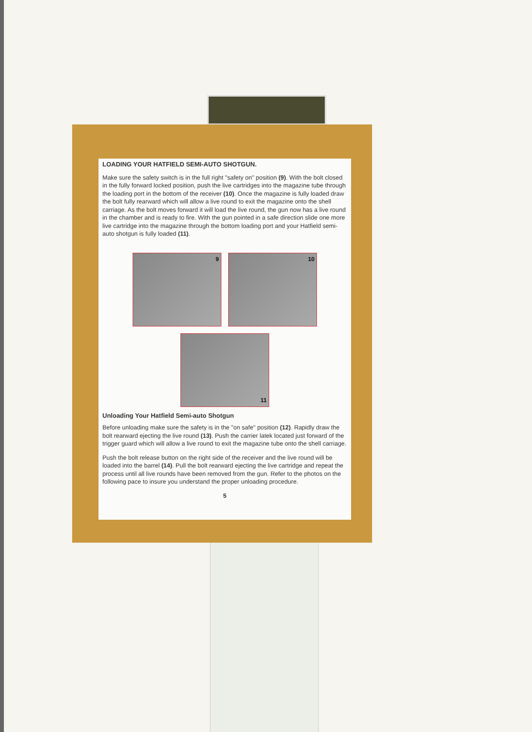LOADING YOUR HATFIELD SEMI-AUTO SHOTGUN.
Make sure the safety switch is in the full right "safety on" position (9). With the bolt closed in the fully forward locked position, push the live cartridges into the magazine tube through the loading port in the bottom of the receiver (10). Once the magazine is fully loaded draw the bolt fully rearward which will allow a live round to exit the magazine onto the shell carriage. As the bolt moves forward it will load the live round, the gun now has a live round in the chamber and is ready to fire. With the gun pointed in a safe direction slide one more live cartridge into the magazine through the bottom loading port and your Hatfield semi-auto shotgun is fully loaded (11).
9 10
11
Unloading Your Hatfield Semi-auto Shotgun
Before unloading make sure the safety is in the "on safe" position (12). Rapidly draw the bolt rearward ejecting the live round (13). Push the carrier latek located just forward of the trigger guard which will allow a live round to exit the magazine tube onto the shell carriage.
Push the bolt release button on the right side of the receiver and the live round will be loaded into the barrel (14). Pull the bolt rearward ejecting the live cartridge and repeat the process until all live rounds have been removed from the gun. Refer to the photos on the following pace to insure you understand the proper unloading procedure.
5